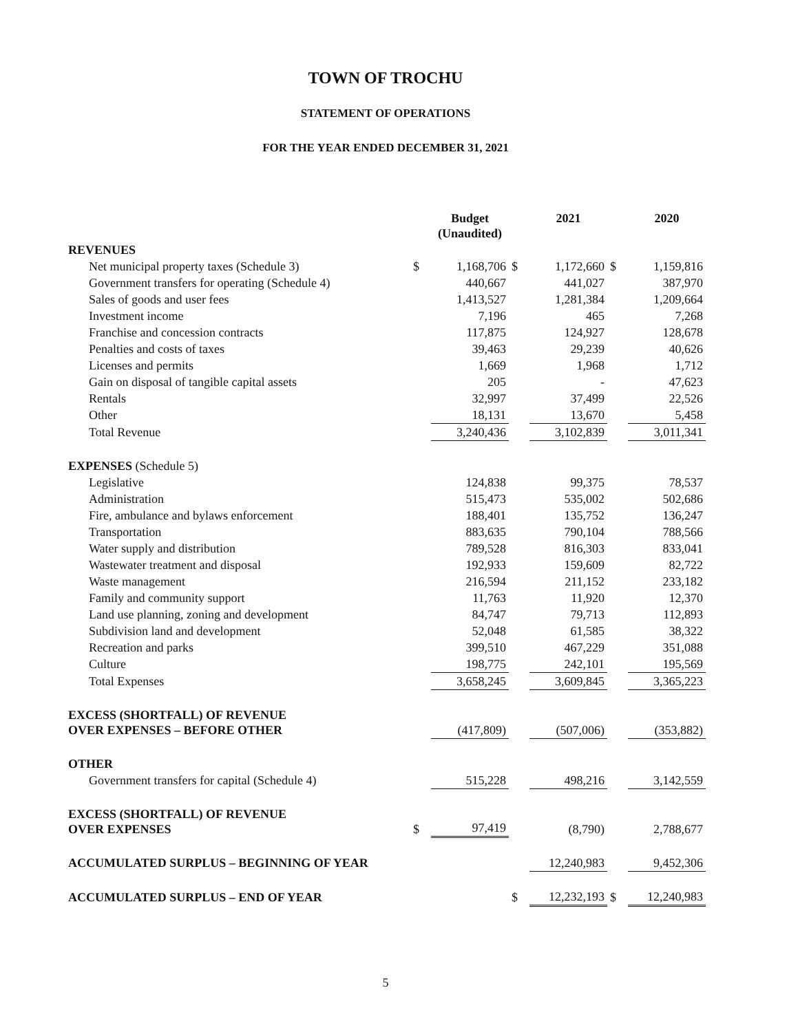TOWN OF TROCHU
STATEMENT OF OPERATIONS
FOR THE YEAR ENDED DECEMBER 31, 2021
| | | Budget (Unaudited) | | 2021 | | 2020 |
| --- | --- | --- | --- | --- | --- | --- |
| REVENUES | | | | | | |
| Net municipal property taxes (Schedule 3) | $ | 1,168,706 | $ | 1,172,660 | $ | 1,159,816 |
| Government transfers for operating (Schedule 4) | | 440,667 | | 441,027 | | 387,970 |
| Sales of goods and user fees | | 1,413,527 | | 1,281,384 | | 1,209,664 |
| Investment income | | 7,196 | | 465 | | 7,268 |
| Franchise and concession contracts | | 117,875 | | 124,927 | | 128,678 |
| Penalties and costs of taxes | | 39,463 | | 29,239 | | 40,626 |
| Licenses and permits | | 1,669 | | 1,968 | | 1,712 |
| Gain on disposal of tangible capital assets | | 205 | | - | | 47,623 |
| Rentals | | 32,997 | | 37,499 | | 22,526 |
| Other | | 18,131 | | 13,670 | | 5,458 |
| Total Revenue | | 3,240,436 | | 3,102,839 | | 3,011,341 |
| EXPENSES (Schedule 5) | | | | | | |
| Legislative | | 124,838 | | 99,375 | | 78,537 |
| Administration | | 515,473 | | 535,002 | | 502,686 |
| Fire, ambulance and bylaws enforcement | | 188,401 | | 135,752 | | 136,247 |
| Transportation | | 883,635 | | 790,104 | | 788,566 |
| Water supply and distribution | | 789,528 | | 816,303 | | 833,041 |
| Wastewater treatment and disposal | | 192,933 | | 159,609 | | 82,722 |
| Waste management | | 216,594 | | 211,152 | | 233,182 |
| Family and community support | | 11,763 | | 11,920 | | 12,370 |
| Land use planning, zoning and development | | 84,747 | | 79,713 | | 112,893 |
| Subdivision land and development | | 52,048 | | 61,585 | | 38,322 |
| Recreation and parks | | 399,510 | | 467,229 | | 351,088 |
| Culture | | 198,775 | | 242,101 | | 195,569 |
| Total Expenses | | 3,658,245 | | 3,609,845 | | 3,365,223 |
| EXCESS (SHORTFALL) OF REVENUE OVER EXPENSES – BEFORE OTHER | | (417,809) | | (507,006) | | (353,882) |
| OTHER | | | | | | |
| Government transfers for capital (Schedule 4) | | 515,228 | | 498,216 | | 3,142,559 |
| EXCESS (SHORTFALL) OF REVENUE OVER EXPENSES | $ | 97,419 | | (8,790) | | 2,788,677 |
| ACCUMULATED SURPLUS – BEGINNING OF YEAR | | | | 12,240,983 | | 9,452,306 |
| ACCUMULATED SURPLUS – END OF YEAR | | | $ | 12,232,193 | $ | 12,240,983 |
5